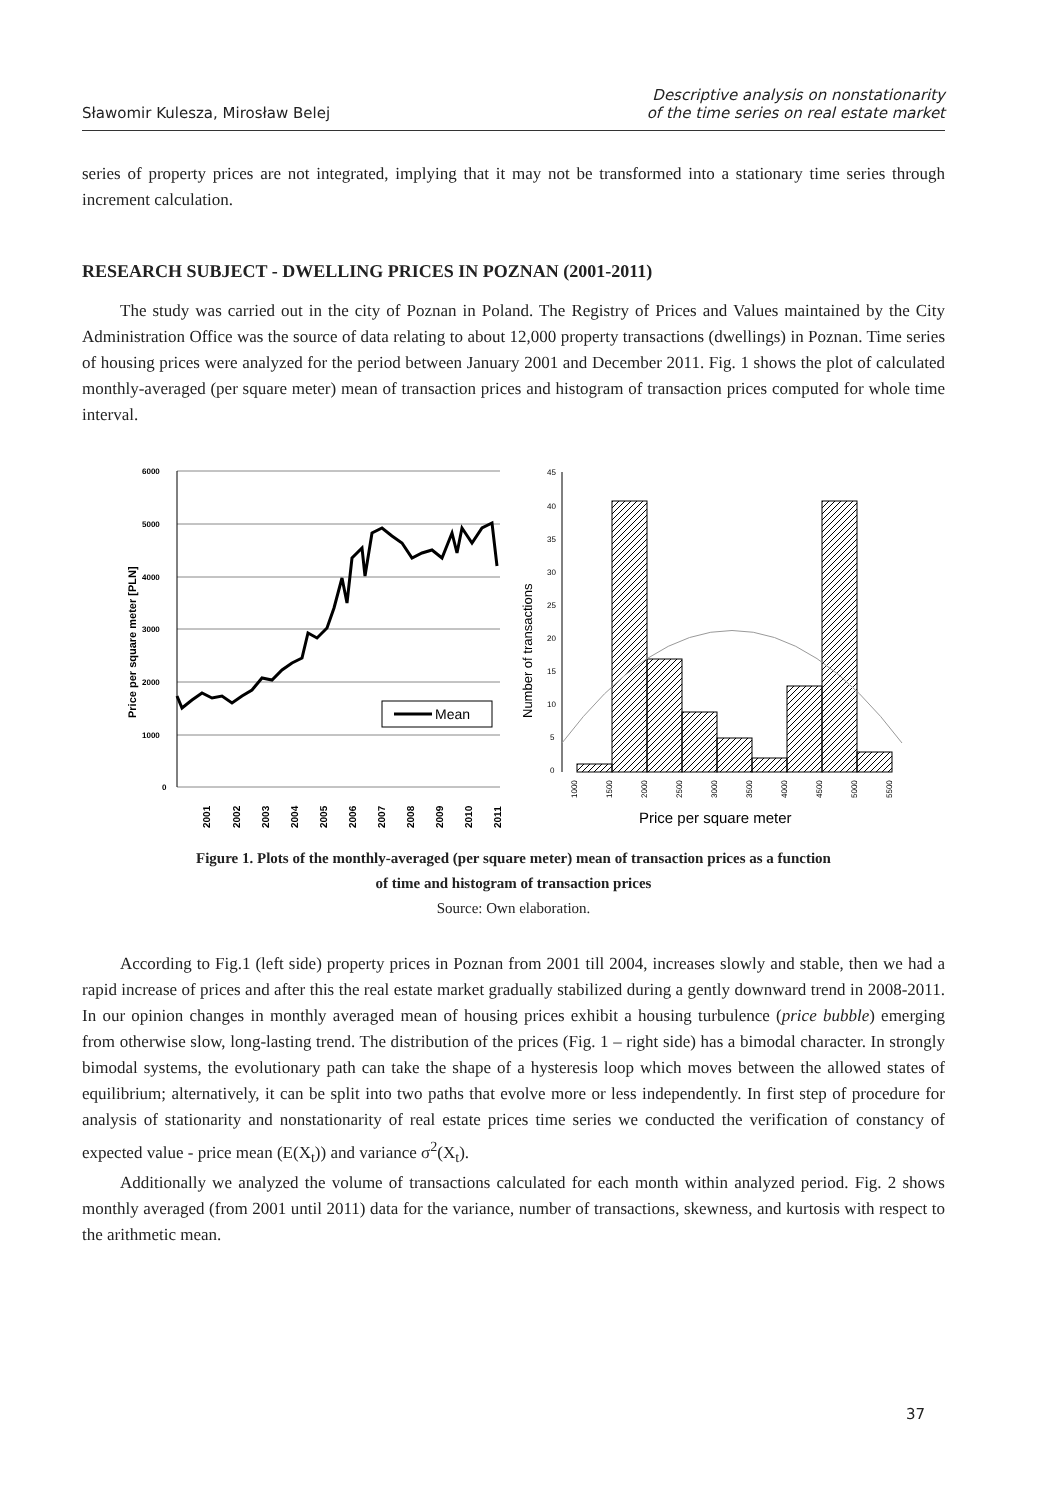Sławomir Kulesza, Mirosław Belej
Descriptive analysis on nonstationarity
of the time series on real estate market
series of property prices are not integrated, implying that it may not be transformed into a stationary time series through increment calculation.
RESEARCH SUBJECT - DWELLING PRICES IN POZNAN (2001-2011)
The study was carried out in the city of Poznan in Poland. The Registry of Prices and Values maintained by the City Administration Office was the source of data relating to about 12,000 property transactions (dwellings) in Poznan. Time series of housing prices were analyzed for the period between January 2001 and December 2011. Fig. 1 shows the plot of calculated monthly-averaged (per square meter) mean of transaction prices and histogram of transaction prices computed for whole time interval.
Price per square meter [PLN]
6000
5000
4000
3000
2000
1000
0
Mean
2001
2002
2003
2004
2005
2006
2007
2008
2009
2010
2011
Number of transactions
45
40
35
30
25
20
15
10
5
0
1000
1500
2000
2500
3000
3500
4000
4500
5000
5500
Price per square meter
Figure 1. Plots of the monthly-averaged (per square meter) mean of transaction prices as a function
of time and histogram of transaction prices
Source: Own elaboration.
According to Fig.1 (left side) property prices in Poznan from 2001 till 2004, increases slowly and stable, then we had a rapid increase of prices and after this the real estate market gradually stabilized during a gently downward trend in 2008-2011. In our opinion changes in monthly averaged mean of housing prices exhibit a housing turbulence (price bubble) emerging from otherwise slow, long-lasting trend. The distribution of the prices (Fig. 1 – right side) has a bimodal character. In strongly bimodal systems, the evolutionary path can take the shape of a hysteresis loop which moves between the allowed states of equilibrium; alternatively, it can be split into two paths that evolve more or less independently. In first step of procedure for analysis of stationarity and nonstationarity of real estate prices time series we conducted the verification of constancy of expected value - price mean (E(X<sub>t</sub>)) and variance σ<sup>2</sup>(X<sub>t</sub>).
Additionally we analyzed the volume of transactions calculated for each month within analyzed period. Fig. 2 shows monthly averaged (from 2001 until 2011) data for the variance, number of transactions, skewness, and kurtosis with respect to the arithmetic mean.
37